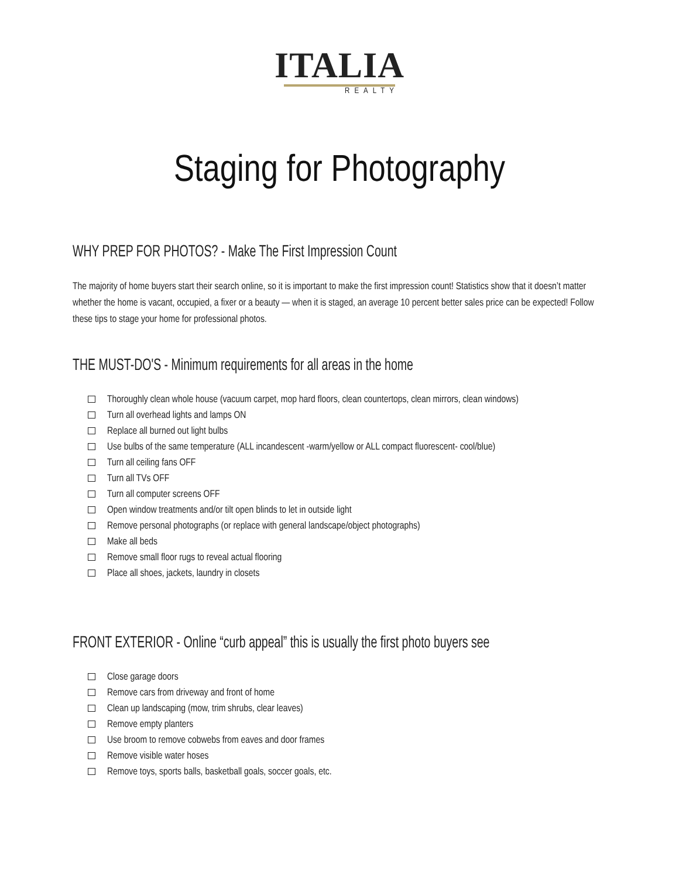ITALIA
REALTY
Staging for Photography
WHY PREP FOR PHOTOS? - Make The First Impression Count
The majority of home buyers start their search online, so it is important to make the first impression count! Statistics show that it doesn’t matter whether the home is vacant, occupied, a fixer or a beauty — when it is staged, an average 10 percent better sales price can be expected! Follow these tips to stage your home for professional photos.
THE MUST-DO'S - Minimum requirements for all areas in the home
Thoroughly clean whole house (vacuum carpet, mop hard floors, clean countertops, clean mirrors, clean windows)
Turn all overhead lights and lamps ON
Replace all burned out light bulbs
Use bulbs of the same temperature (ALL incandescent -warm/yellow or ALL compact fluorescent- cool/blue)
Turn all ceiling fans OFF
Turn all TVs OFF
Turn all computer screens OFF
Open window treatments and/or tilt open blinds to let in outside light
Remove personal photographs (or replace with general landscape/object photographs)
Make all beds
Remove small floor rugs to reveal actual flooring
Place all shoes, jackets, laundry in closets
FRONT EXTERIOR - Online “curb appeal” this is usually the first photo buyers see
Close garage doors
Remove cars from driveway and front of home
Clean up landscaping (mow, trim shrubs, clear leaves)
Remove empty planters
Use broom to remove cobwebs from eaves and door frames
Remove visible water hoses
Remove toys, sports balls, basketball goals, soccer goals, etc.